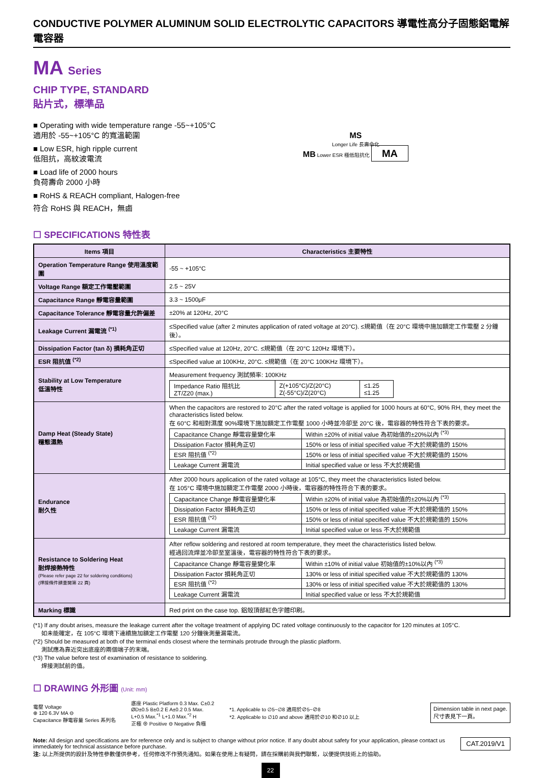CONDUCTIVE POLYMER ALUMINUM SOLID ELECTROLYTIC CAPACITORS 導電性高分子固態鋁電解電容器
MA Series
CHIP TYPE, STANDARD
貼片式，標準品
■ Operating with wide temperature range -55~+105°C
適用於 -55~+105°C 的寬溫範圍
■ Low ESR, high ripple current
低阻抗，高紋波電流
■ Load life of 2000 hours
負荷壽命 2000 小時
■ RoHS & REACH compliant, Halogen-free
符合 RoHS 與 REACH，無鹵
MS
Longer Life 長壽命化
MB Lower ESR 極低阻抗化 MA
☐ SPECIFICATIONS 特性表
| Items 項目 | Characteristics 主要特性 |
| --- | --- |
| Operation Temperature Range 使用溫度範圍 | -55 ~ +105°C |
| Voltage Range 額定工作電壓範圍 | 2.5 ~ 25V |
| Capacitance Range 靜電容量範圍 | 3.3 ~ 1500μF |
| Capacitance Tolerance 靜電容量允許偏差 | ±20% at 120Hz, 20°C |
| Leakage Current 漏電流 <sup>(*1)</sup> | ≤Specified value (after 2 minutes application of rated voltage at 20°C). ≤規範值（在 20°C 環境中施加額定工作電壓 2 分鐘後）。 |
| Dissipation Factor (tan δ) 損耗角正切 | ≤Specified value at 120Hz, 20°C. ≤規範值（在 20°C 120Hz 環境下）。 |
| ESR 阻抗值 <sup>(*2)</sup> | ≤Specified value at 100KHz, 20°C. ≤規範值（在 20°C 100KHz 環境下）。 |
| Stability at Low Temperature 低溫特性 | Measurement frequency 測試頻率: 100KHz / Impedance Ratio 阻抗比 ZT/Z20 (max.) / Z(+105°C)/Z(20°C) Z(-55°C)/Z(20°C) / ≤1.25 ≤1.25 / |
| Damp Heat (Steady State) 穩態濕熱 | When the capacitors are restored to 20°C after the rated voltage is applied for 1000 hours at 60°C, 90% RH, they meet the characteristics listed below. 在 60°C 和相對濕度 90%環境下施加額定工作電壓 1000 小時並冷卻至 20°C 後，電容器的特性符合下表的要求。 / Capacitance Change 靜電容量變化率 / Within ±20% of initial value 為初始值的±20%以內 <sup>(*3)</sup> / / Dissipation Factor 損耗角正切 / 150% or less of initial specified value 不大於規範值的 150% / / ESR 阻抗值 <sup>(*2)</sup> / 150% or less of initial specified value 不大於規範值的 150% / / Leakage Current 漏電流 / Initial specified value or less 不大於規範值 / |
| Endurance 耐久性 | After 2000 hours application of the rated voltage at 105°C, they meet the characteristics listed below. 在 105°C 環境中施加額定工作電壓 2000 小時後，電容器的特性符合下表的要求。 / Capacitance Change 靜電容量變化率 / Within ±20% of initial value 為初始值的±20%以內 <sup>(*3)</sup> / / Dissipation Factor 損耗角正切 / 150% or less of initial specified value 不大於規範值的 150% / / ESR 阻抗值 <sup>(*2)</sup> / 150% or less of initial specified value 不大於規範值的 150% / / Leakage Current 漏電流 / Initial specified value or less 不大於規範值 / |
| Resistance to Soldering Heat 耐焊接熱特性 (Please refer page 22 for soldering conditions) (焊接條件請查閱第 22 頁) | After reflow soldering and restored at room temperature, they meet the characteristics listed below. 經過回流焊並冷卻至室溫後，電容器的特性符合下表的要求。 / Capacitance Change 靜電容量變化率 / Within ±10% of initial value 初始值的±10%以內 <sup>(*3)</sup> / / Dissipation Factor 損耗角正切 / 130% or less of initial specified value 不大於規範值的 130% / / ESR 阻抗值 <sup>(*2)</sup> / 130% or less of initial specified value 不大於規範值的 130% / / Leakage Current 漏電流 / Initial specified value or less 不大於規範值 / |
| Marking 標識 | Red print on the case top. 鋁殼頂部紅色字體印刷。 |
(*1) If any doubt arises, measure the leakage current after the voltage treatment of applying DC rated voltage continuously to the capacitor for 120 minutes at 105°C.
如未能確定，在 105°C 環境下連續施加額定工作電壓 120 分鐘後測量漏電流。
(*2) Should be measured at both of the terminal ends closest where the terminals protrude through the plastic platform.
測試應為靠近突出底座的兩個端子的末端。
(*3) The value before test of examination of resistance to soldering.
焊接測試前的值。
☐ DRAWING 外形圖 (Unit: mm)
電壓 Voltage
⊕ 120 6.3V MA ⊖
Capacitance 靜電容量 Series 系列名
底座 Plastic Platform 0.3 Max. C±0.2
ØD±0.5 B±0.2 E A±0.2 0.5 Max.
L+0.5 Max.<sup>*1</sup> L+1.0 Max.<sup>*2</sup> H
正極 ⊕ Positive ⊖ Negative 負極
*1. Applicable to ∅5~∅8 適用於∅5~∅8
*2. Applicable to ∅10 and above 適用於∅10 和∅10 以上
Dimension table in next page.
尺寸表見下一頁。
Note: All design and specifications are for reference only and is subject to change without prior notice. If any doubt about safety for your application, please contact us immediately for technical assistance before purchase.
注: 以上所提供的設計及特性參數僅供參考，任何修改不作預先通知。如果在使用上有疑問，請在採購前與我們聯繫，以便提供技術上的協助。
CAT.2019/V1
22